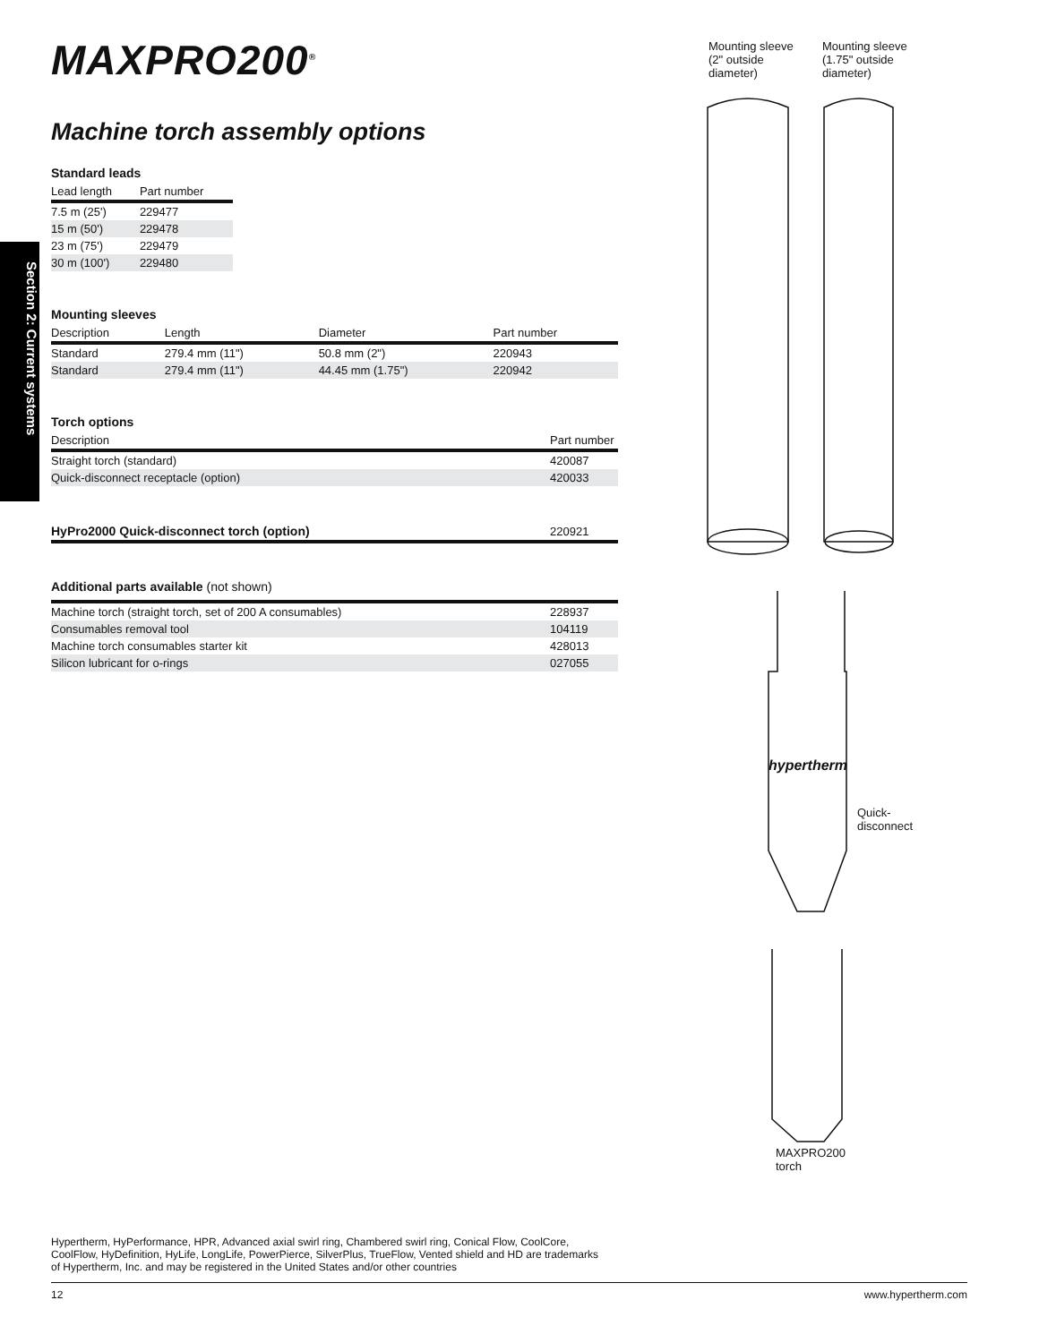Section 2: Current systems
MAXPRO200<sup>®</sup>
Machine torch assembly options
Standard leads
| Lead length | Part number |
| --- | --- |
| 7.5 m (25') | 229477 |
| 15 m (50') | 229478 |
| 23 m (75') | 229479 |
| 30 m (100') | 229480 |
Mounting sleeves
| Description | Length | Diameter | Part number |
| --- | --- | --- | --- |
| Standard | 279.4 mm (11") | 50.8 mm (2") | 220943 |
| Standard | 279.4 mm (11") | 44.45 mm (1.75") | 220942 |
Torch options
| Description | Part number |
| --- | --- |
| Straight torch (standard) | 420087 |
| Quick-disconnect receptacle (option) | 420033 |
| HyPro2000 Quick-disconnect torch (option) | 220921 |
| --- | --- |
Additional parts available (not shown)
| Machine torch (straight torch, set of 200 A consumables) | 228937 |
| Consumables removal tool | 104119 |
| Machine torch consumables starter kit | 428013 |
| Silicon lubricant for o-rings | 027055 |
Mounting sleeve
(2" outside
diameter)
Mounting sleeve
(1.75" outside
diameter)
hypertherm
Quick-
disconnect
MAXPRO200
torch
Hypertherm, HyPerformance, HPR, Advanced axial swirl ring, Chambered swirl ring, Conical Flow, CoolCore,
CoolFlow, HyDefinition, HyLife, LongLife, PowerPierce, SilverPlus, TrueFlow, Vented shield and HD are trademarks
of Hypertherm, Inc. and may be registered in the United States and/or other countries
12 www.hypertherm.com